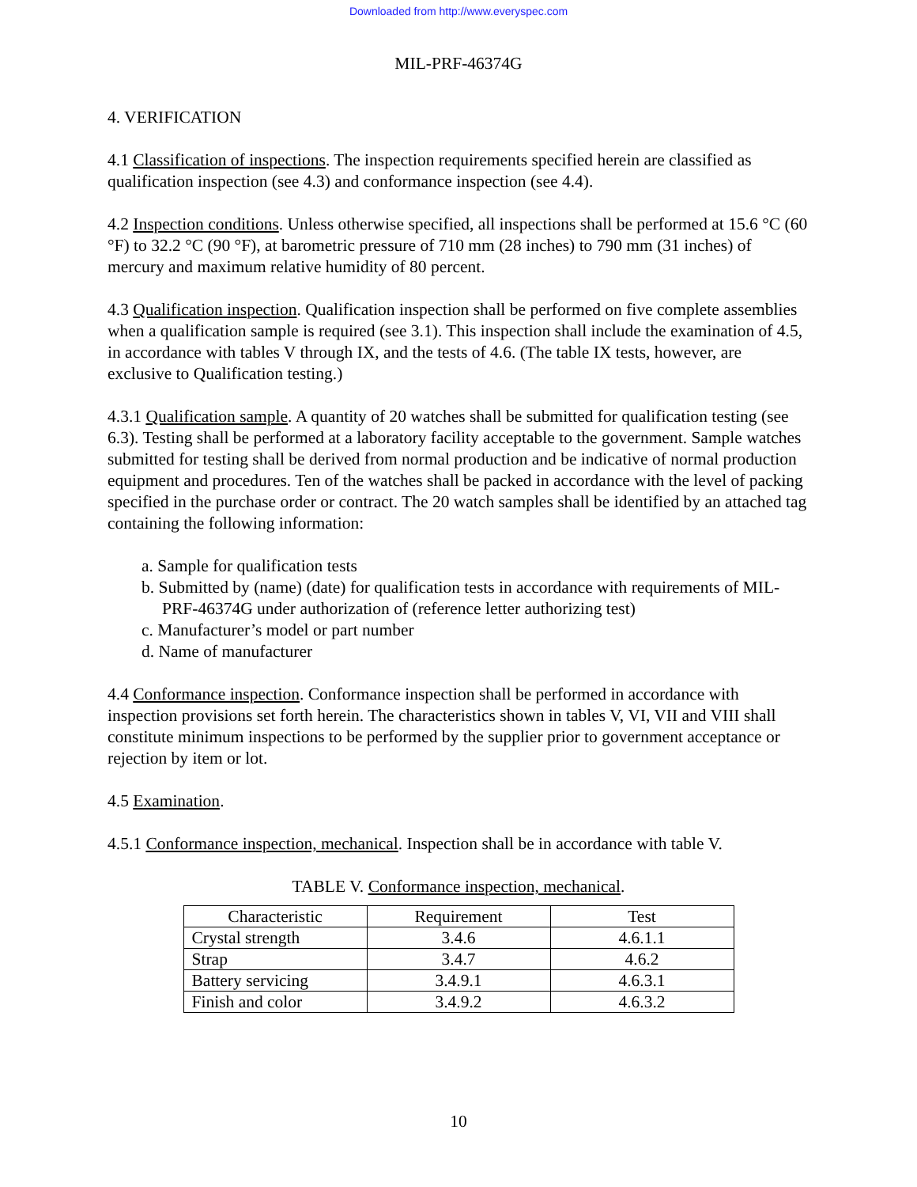Downloaded from http://www.everyspec.com
MIL-PRF-46374G
4. VERIFICATION
4.1 Classification of inspections. The inspection requirements specified herein are classified as qualification inspection (see 4.3) and conformance inspection (see 4.4).
4.2 Inspection conditions. Unless otherwise specified, all inspections shall be performed at 15.6 °C (60 °F) to 32.2 °C (90 °F), at barometric pressure of 710 mm (28 inches) to 790 mm (31 inches) of mercury and maximum relative humidity of 80 percent.
4.3 Qualification inspection. Qualification inspection shall be performed on five complete assemblies when a qualification sample is required (see 3.1). This inspection shall include the examination of 4.5, in accordance with tables V through IX, and the tests of 4.6. (The table IX tests, however, are exclusive to Qualification testing.)
4.3.1 Qualification sample. A quantity of 20 watches shall be submitted for qualification testing (see 6.3). Testing shall be performed at a laboratory facility acceptable to the government. Sample watches submitted for testing shall be derived from normal production and be indicative of normal production equipment and procedures. Ten of the watches shall be packed in accordance with the level of packing specified in the purchase order or contract. The 20 watch samples shall be identified by an attached tag containing the following information:
a. Sample for qualification tests
b. Submitted by (name) (date) for qualification tests in accordance with requirements of MIL-PRF-46374G under authorization of (reference letter authorizing test)
c. Manufacturer’s model or part number
d. Name of manufacturer
4.4 Conformance inspection. Conformance inspection shall be performed in accordance with inspection provisions set forth herein. The characteristics shown in tables V, VI, VII and VIII shall constitute minimum inspections to be performed by the supplier prior to government acceptance or rejection by item or lot.
4.5 Examination.
4.5.1 Conformance inspection, mechanical. Inspection shall be in accordance with table V.
TABLE V. Conformance inspection, mechanical.
| Characteristic | Requirement | Test |
| --- | --- | --- |
| Crystal strength | 3.4.6 | 4.6.1.1 |
| Strap | 3.4.7 | 4.6.2 |
| Battery servicing | 3.4.9.1 | 4.6.3.1 |
| Finish and color | 3.4.9.2 | 4.6.3.2 |
10